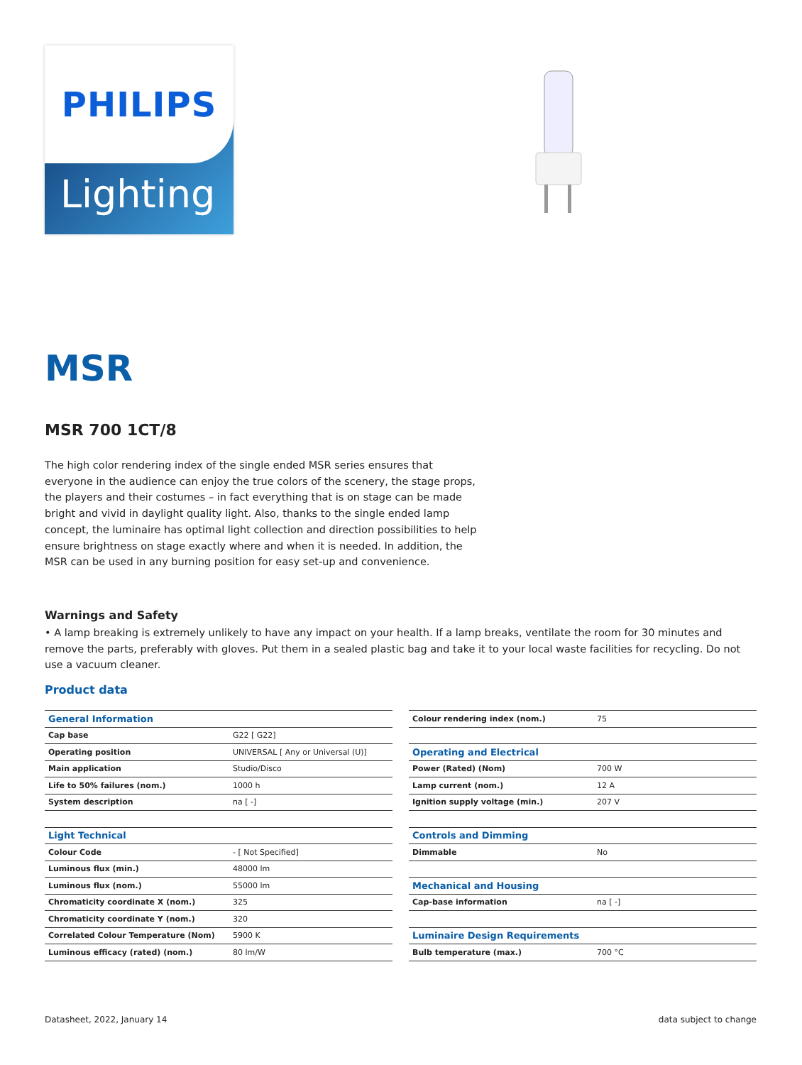PHILIPS
Lighting
MSR
MSR 700 1CT/8
The high color rendering index of the single ended MSR series ensures that everyone in the audience can enjoy the true colors of the scenery, the stage props, the players and their costumes – in fact everything that is on stage can be made bright and vivid in daylight quality light. Also, thanks to the single ended lamp concept, the luminaire has optimal light collection and direction possibilities to help ensure brightness on stage exactly where and when it is needed. In addition, the MSR can be used in any burning position for easy set-up and convenience.
Warnings and Safety
• A lamp breaking is extremely unlikely to have any impact on your health. If a lamp breaks, ventilate the room for 30 minutes and remove the parts, preferably with gloves. Put them in a sealed plastic bag and take it to your local waste facilities for recycling. Do not use a vacuum cleaner.
Product data
| General Information | |
| --- | --- |
| Cap base | G22 [ G22] |
| Operating position | UNIVERSAL [ Any or Universal (U)] |
| Main application | Studio/Disco |
| Life to 50% failures (nom.) | 1000 h |
| System description | na [ -] |
| Light Technical | |
| Colour Code | - [ Not Specified] |
| Luminous flux (min.) | 48000 lm |
| Luminous flux (nom.) | 55000 lm |
| Chromaticity coordinate X (nom.) | 325 |
| Chromaticity coordinate Y (nom.) | 320 |
| Correlated Colour Temperature (Nom) | 5900 K |
| Luminous efficacy (rated) (nom.) | 80 lm/W |
| Colour rendering index (nom.) | 75 |
| Operating and Electrical | |
| Power (Rated) (Nom) | 700 W |
| Lamp current (nom.) | 12 A |
| Ignition supply voltage (min.) | 207 V |
| Controls and Dimming | |
| Dimmable | No |
| Mechanical and Housing | |
| Cap-base information | na [ -] |
| Luminaire Design Requirements | |
| Bulb temperature (max.) | 700 °C |
Datasheet, 2022, January 14 data subject to change